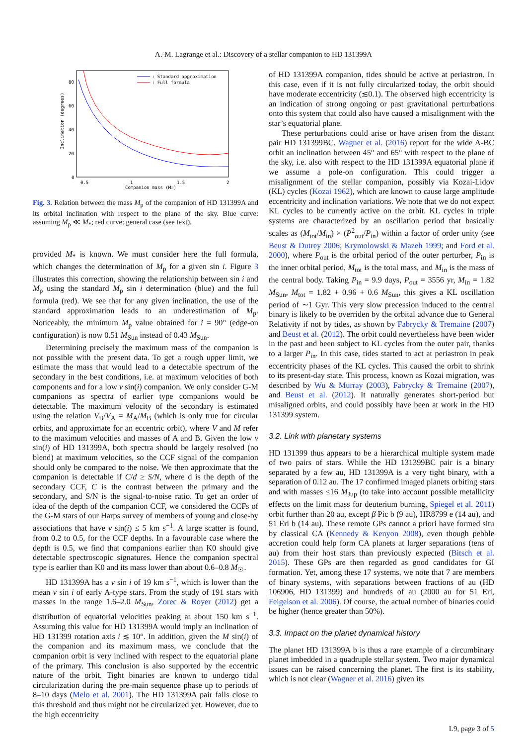A.-M. Lagrange et al.: Discovery of a stellar companion to HD 131399A
: Standard approximation
: Full formula
80
60
40
20
0
0.5
1
1.5
2
Companion mass (M☉)
Inclination (degrees)
Fig. 3. Relation between the mass M<sub>p</sub> of the companion of HD 131399A and its orbital inclination with respect to the plane of the sky. Blue curve: assuming M<sub>p</sub> ≪ M<sub>*</sub>; red curve: general case (see text).
provided M<sub>*</sub> is known. We must consider here the full formula, which changes the determination of M<sub>p</sub> for a given sin i. Figure 3 illustrates this correction, showing the relationship between sin i and M<sub>p</sub> using the standard M<sub>p</sub> sin i determination (blue) and the full formula (red). We see that for any given inclination, the use of the standard approximation leads to an underestimation of M<sub>p</sub>. Noticeably, the minimum M<sub>p</sub> value obtained for i = 90° (edge-on configuration) is now 0.51 M<sub>Sun</sub> instead of 0.43 M<sub>Sun</sub>.
Determining precisely the maximum mass of the companion is not possible with the present data. To get a rough upper limit, we estimate the mass that would lead to a detectable spectrum of the secondary in the best conditions, i.e. at maximum velocities of both components and for a low v sin(i) companion. We only consider G-M companions as spectra of earlier type companions would be detectable. The maximum velocity of the secondary is estimated using the relation V<sub>B</sub>/V<sub>A</sub> = M<sub>A</sub>/M<sub>B</sub> (which is only true for circular orbits, and approximate for an eccentric orbit), where V and M refer to the maximum velocities and masses of A and B. Given the low v sin(i) of HD 131399A, both spectra should be largely resolved (no blend) at maximum velocities, so the CCF signal of the companion should only be compared to the noise. We then approximate that the companion is detectable if C/d ≥ S/N, where d is the depth of the secondary CCF, C is the contrast between the primary and the secondary, and S/N is the signal-to-noise ratio. To get an order of idea of the depth of the companion CCF, we considered the CCFs of the G-M stars of our Harps survey of members of young and close-by associations that have v sin(i) ≤ 5 km s<sup>−1</sup>. A large scatter is found, from 0.2 to 0.5, for the CCF depths. In a favourable case where the depth is 0.5, we find that companions earlier than K0 should give detectable spectroscopic signatures. Hence the companion spectral type is earlier than K0 and its mass lower than about 0.6–0.8 M<sub>☉</sub>.
HD 131399A has a v sin i of 19 km s<sup>−1</sup>, which is lower than the mean v sin i of early A-type stars. From the study of 191 stars with masses in the range 1.6–2.0 M<sub>Sun</sub>, Zorec & Royer (2012) get a distribution of equatorial velocities peaking at about 150 km s<sup>−1</sup>. Assuming this value for HD 131399A would imply an inclination of HD 131399 rotation axis i ≲ 10°. In addition, given the M sin(i) of the companion and its maximum mass, we conclude that the companion orbit is very inclined with respect to the equatorial plane of the primary. This conclusion is also supported by the eccentric nature of the orbit. Tight binaries are known to undergo tidal circularization during the pre-main sequence phase up to periods of 8–10 days (Melo et al. 2001). The HD 131399A pair falls close to this threshold and thus might not be circularized yet. However, due to the high eccentricity
of HD 131399A companion, tides should be active at periastron. In this case, even if it is not fully circularized today, the orbit should have moderate eccentricity (≲0.1). The observed high eccentricity is an indication of strong ongoing or past gravitational perturbations onto this system that could also have caused a misalignment with the star’s equatorial plane.
These perturbations could arise or have arisen from the distant pair HD 131399BC. Wagner et al. (2016) report for the wide A-BC orbit an inclination between 45° and 65° with respect to the plane of the sky, i.e. also with respect to the HD 131399A equatorial plane if we assume a pole-on configuration. This could trigger a misalignment of the stellar companion, possibly via Kozai-Lidov (KL) cycles (Kozai 1962), which are known to cause large amplitude eccentricity and inclination variations. We note that we do not expect KL cycles to be currently active on the orbit. KL cycles in triple systems are characterized by an oscillation period that basically scales as (M<sub>tot</sub>/M<sub>in</sub>) × (P<sup>2</sup><sub>out</sub>/P<sub>in</sub>) within a factor of order unity (see Beust & Dutrey 2006; Krymolowski & Mazeh 1999; and Ford et al. 2000), where P<sub>out</sub> is the orbital period of the outer perturber, P<sub>in</sub> is the inner orbital period, M<sub>tot</sub> is the total mass, and M<sub>in</sub> is the mass of the central body. Taking P<sub>in</sub> = 9.9 days, P<sub>out</sub> = 3556 yr, M<sub>in</sub> = 1.82 M<sub>Sun</sub>, M<sub>tot</sub> = 1.82 + 0.96 + 0.6 M<sub>Sun</sub>, this gives a KL oscillation period of ∼1 Gyr. This very slow precession induced to the central binary is likely to be overriden by the orbital advance due to General Relativity if not by tides, as shown by Fabrycky & Tremaine (2007) and Beust et al. (2012). The orbit could nevertheless have been wider in the past and been subject to KL cycles from the outer pair, thanks to a larger P<sub>in</sub>. In this case, tides started to act at periastron in peak eccentricity phases of the KL cycles. This caused the orbit to shrink to its present-day state. This process, known as Kozai migration, was described by Wu & Murray (2003), Fabrycky & Tremaine (2007), and Beust et al. (2012). It naturally generates short-period but misaligned orbits, and could possibly have been at work in the HD 131399 system.
3.2. Link with planetary systems
HD 131399 thus appears to be a hierarchical multiple system made of two pairs of stars. While the HD 131399BC pair is a binary separated by a few au, HD 131399A is a very tight binary, with a separation of 0.12 au. The 17 confirmed imaged planets orbiting stars and with masses ≤16 M<sub>Jup</sub> (to take into account possible metallicity effects on the limit mass for deuterium burning, Spiegel et al. 2011) orbit further than 20 au, except β Pic b (9 au), HR8799 e (14 au), and 51 Eri b (14 au). These remote GPs cannot a priori have formed situ by classical CA (Kennedy & Kenyon 2008), even though pebble accretion could help form CA planets at larger separations (tens of au) from their host stars than previously expected (Bitsch et al. 2015). These GPs are then regarded as good candidates for GI formation. Yet, among these 17 systems, we note that 7 are members of binary systems, with separations between fractions of au (HD 106906, HD 131399) and hundreds of au (2000 au for 51 Eri, Feigelson et al. 2006). Of course, the actual number of binaries could be higher (hence greater than 50%).
3.3. Impact on the planet dynamical history
The planet HD 131399A b is thus a rare example of a circumbinary planet imbedded in a quadruple stellar system. Two major dynamical issues can be raised concerning the planet. The first is its stability, which is not clear (Wagner et al. 2016) given its
L9, page 3 of 5